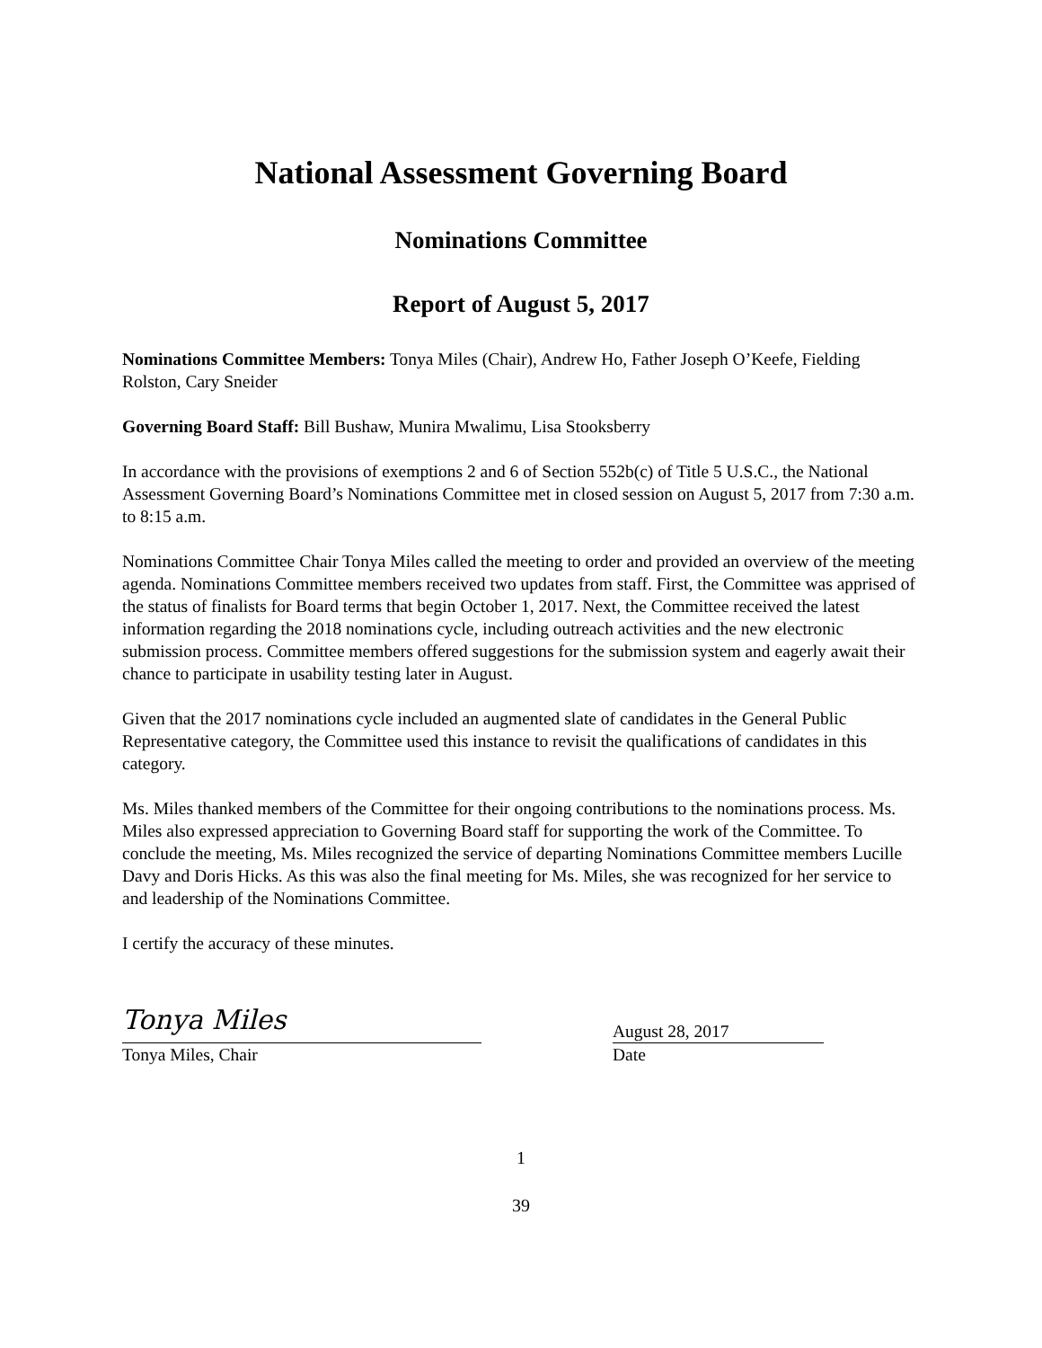National Assessment Governing Board
Nominations Committee
Report of August 5, 2017
Nominations Committee Members: Tonya Miles (Chair), Andrew Ho, Father Joseph O’Keefe, Fielding Rolston, Cary Sneider
Governing Board Staff: Bill Bushaw, Munira Mwalimu, Lisa Stooksberry
In accordance with the provisions of exemptions 2 and 6 of Section 552b(c) of Title 5 U.S.C., the National Assessment Governing Board’s Nominations Committee met in closed session on August 5, 2017 from 7:30 a.m. to 8:15 a.m.
Nominations Committee Chair Tonya Miles called the meeting to order and provided an overview of the meeting agenda. Nominations Committee members received two updates from staff. First, the Committee was apprised of the status of finalists for Board terms that begin October 1, 2017. Next, the Committee received the latest information regarding the 2018 nominations cycle, including outreach activities and the new electronic submission process. Committee members offered suggestions for the submission system and eagerly await their chance to participate in usability testing later in August.
Given that the 2017 nominations cycle included an augmented slate of candidates in the General Public Representative category, the Committee used this instance to revisit the qualifications of candidates in this category.
Ms. Miles thanked members of the Committee for their ongoing contributions to the nominations process. Ms. Miles also expressed appreciation to Governing Board staff for supporting the work of the Committee. To conclude the meeting, Ms. Miles recognized the service of departing Nominations Committee members Lucille Davy and Doris Hicks. As this was also the final meeting for Ms. Miles, she was recognized for her service to and leadership of the Nominations Committee.
I certify the accuracy of these minutes.
Tonya Miles
Tonya Miles, Chair
August 28, 2017
Date
1
39